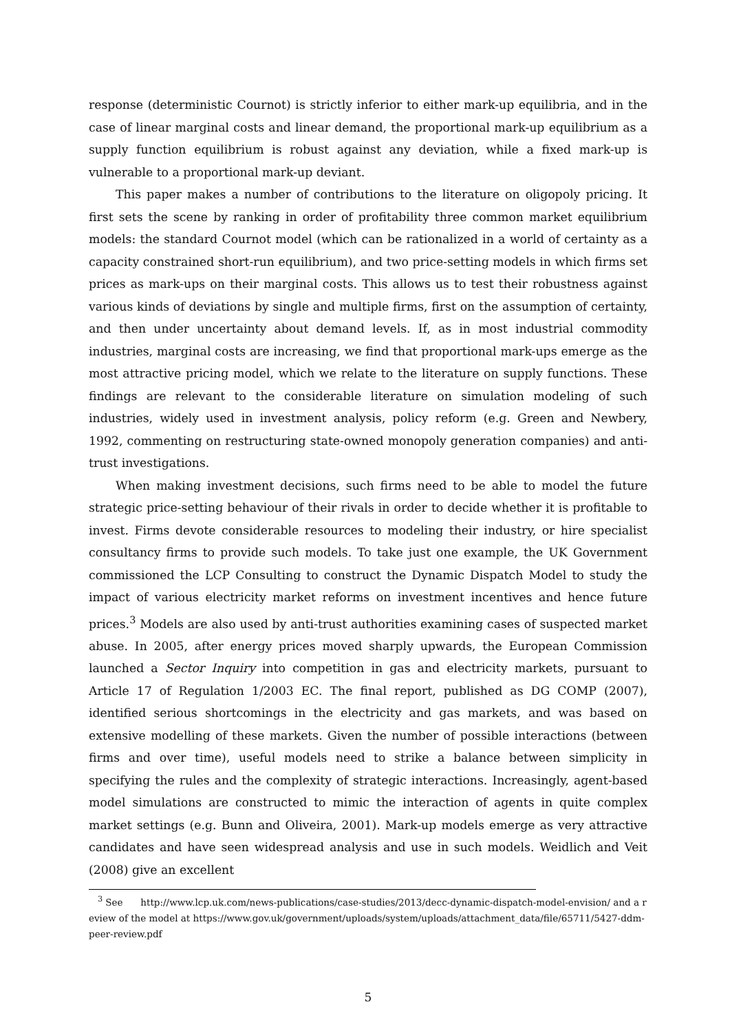response (deterministic Cournot) is strictly inferior to either mark-up equilibria, and in the case of linear marginal costs and linear demand, the proportional mark-up equilibrium as a supply function equilibrium is robust against any deviation, while a fixed mark-up is vulnerable to a proportional mark-up deviant.
This paper makes a number of contributions to the literature on oligopoly pricing. It first sets the scene by ranking in order of profitability three common market equilibrium models: the standard Cournot model (which can be rationalized in a world of certainty as a capacity constrained short-run equilibrium), and two price-setting models in which firms set prices as mark-ups on their marginal costs. This allows us to test their robustness against various kinds of deviations by single and multiple firms, first on the assumption of certainty, and then under uncertainty about demand levels. If, as in most industrial commodity industries, marginal costs are increasing, we find that proportional mark-ups emerge as the most attractive pricing model, which we relate to the literature on supply functions. These findings are relevant to the considerable literature on simulation modeling of such industries, widely used in investment analysis, policy reform (e.g. Green and Newbery, 1992, commenting on restructuring state-owned monopoly generation companies) and anti-trust investigations.
When making investment decisions, such firms need to be able to model the future strategic price-setting behaviour of their rivals in order to decide whether it is profitable to invest. Firms devote considerable resources to modeling their industry, or hire specialist consultancy firms to provide such models. To take just one example, the UK Government commissioned the LCP Consulting to construct the Dynamic Dispatch Model to study the impact of various electricity market reforms on investment incentives and hence future prices.<sup>3</sup> Models are also used by anti-trust authorities examining cases of suspected market abuse. In 2005, after energy prices moved sharply upwards, the European Commission launched a Sector Inquiry into competition in gas and electricity markets, pursuant to Article 17 of Regulation 1/2003 EC. The final report, published as DG COMP (2007), identified serious shortcomings in the electricity and gas markets, and was based on extensive modelling of these markets. Given the number of possible interactions (between firms and over time), useful models need to strike a balance between simplicity in specifying the rules and the complexity of strategic interactions. Increasingly, agent-based model simulations are constructed to mimic the interaction of agents in quite complex market settings (e.g. Bunn and Oliveira, 2001). Mark-up models emerge as very attractive candidates and have seen widespread analysis and use in such models. Weidlich and Veit (2008) give an excellent
<sup>3</sup> See http://www.lcp.uk.com/news-publications/case-studies/2013/decc-dynamic-dispatch-model-envision/ and a review of the model at https://www.gov.uk/government/uploads/system/uploads/attachment_data/file/65711/5427-ddm-peer-review.pdf
5